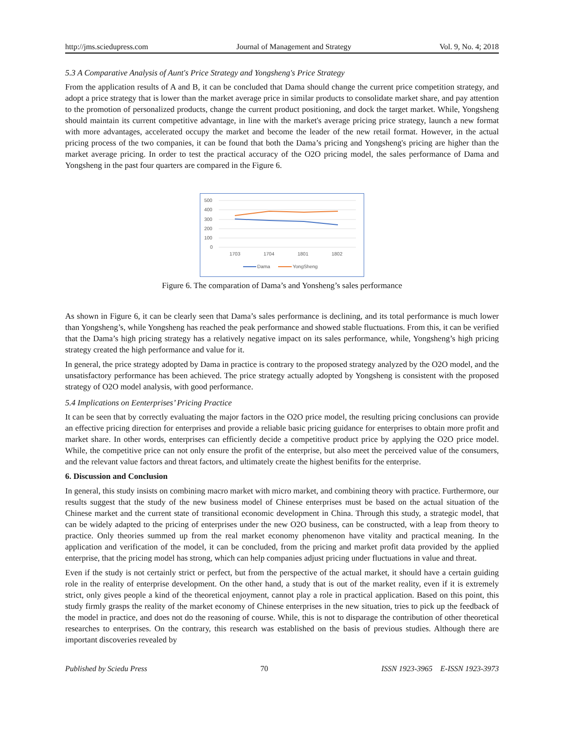http://jms.sciedupress.com Journal of Management and Strategy Vol. 9, No. 4; 2018
5.3 A Comparative Analysis of Aunt's Price Strategy and Yongsheng's Price Strategy
From the application results of A and B, it can be concluded that Dama should change the current price competition strategy, and adopt a price strategy that is lower than the market average price in similar products to consolidate market share, and pay attention to the promotion of personalized products, change the current product positioning, and dock the target market. While, Yongsheng should maintain its current competitive advantage, in line with the market's average pricing price strategy, launch a new format with more advantages, accelerated occupy the market and become the leader of the new retail format. However, in the actual pricing process of the two companies, it can be found that both the Dama’s pricing and Yongsheng's pricing are higher than the market average pricing. In order to test the practical accuracy of the O2O pricing model, the sales performance of Dama and Yongsheng in the past four quarters are compared in the Figure 6.
500
400
300
200
100
0
1703
1704
1801
1802
Dama
YongSheng
Figure 6. The comparation of Dama’s and Yonsheng’s sales performance
As shown in Figure 6, it can be clearly seen that Dama’s sales performance is declining, and its total performance is much lower than Yongsheng’s, while Yongsheng has reached the peak performance and showed stable fluctuations. From this, it can be verified that the Dama’s high pricing strategy has a relatively negative impact on its sales performance, while, Yongsheng’s high pricing strategy created the high performance and value for it.
In general, the price strategy adopted by Dama in practice is contrary to the proposed strategy analyzed by the O2O model, and the unsatisfactory performance has been achieved. The price strategy actually adopted by Yongsheng is consistent with the proposed strategy of O2O model analysis, with good performance.
5.4 Implications on Eenterprises’ Pricing Practice
It can be seen that by correctly evaluating the major factors in the O2O price model, the resulting pricing conclusions can provide an effective pricing direction for enterprises and provide a reliable basic pricing guidance for enterprises to obtain more profit and market share. In other words, enterprises can efficiently decide a competitive product price by applying the O2O price model. While, the competitive price can not only ensure the profit of the enterprise, but also meet the perceived value of the consumers, and the relevant value factors and threat factors, and ultimately create the highest benifits for the enterprise.
6. Discussion and Conclusion
In general, this study insists on combining macro market with micro market, and combining theory with practice. Furthermore, our results suggest that the study of the new business model of Chinese enterprises must be based on the actual situation of the Chinese market and the current state of transitional economic development in China. Through this study, a strategic model, that can be widely adapted to the pricing of enterprises under the new O2O business, can be constructed, with a leap from theory to practice. Only theories summed up from the real market economy phenomenon have vitality and practical meaning. In the application and verification of the model, it can be concluded, from the pricing and market profit data provided by the applied enterprise, that the pricing model has strong, which can help companies adjust pricing under fluctuations in value and threat.
Even if the study is not certainly strict or perfect, but from the perspective of the actual market, it should have a certain guiding role in the reality of enterprise development. On the other hand, a study that is out of the market reality, even if it is extremely strict, only gives people a kind of the theoretical enjoyment, cannot play a role in practical application. Based on this point, this study firmly grasps the reality of the market economy of Chinese enterprises in the new situation, tries to pick up the feedback of the model in practice, and does not do the reasoning of course. While, this is not to disparage the contribution of other theoretical researches to enterprises. On the contrary, this research was established on the basis of previous studies. Although there are important discoveries revealed by
Published by Sciedu Press 70 ISSN 1923-3965 E-ISSN 1923-3973